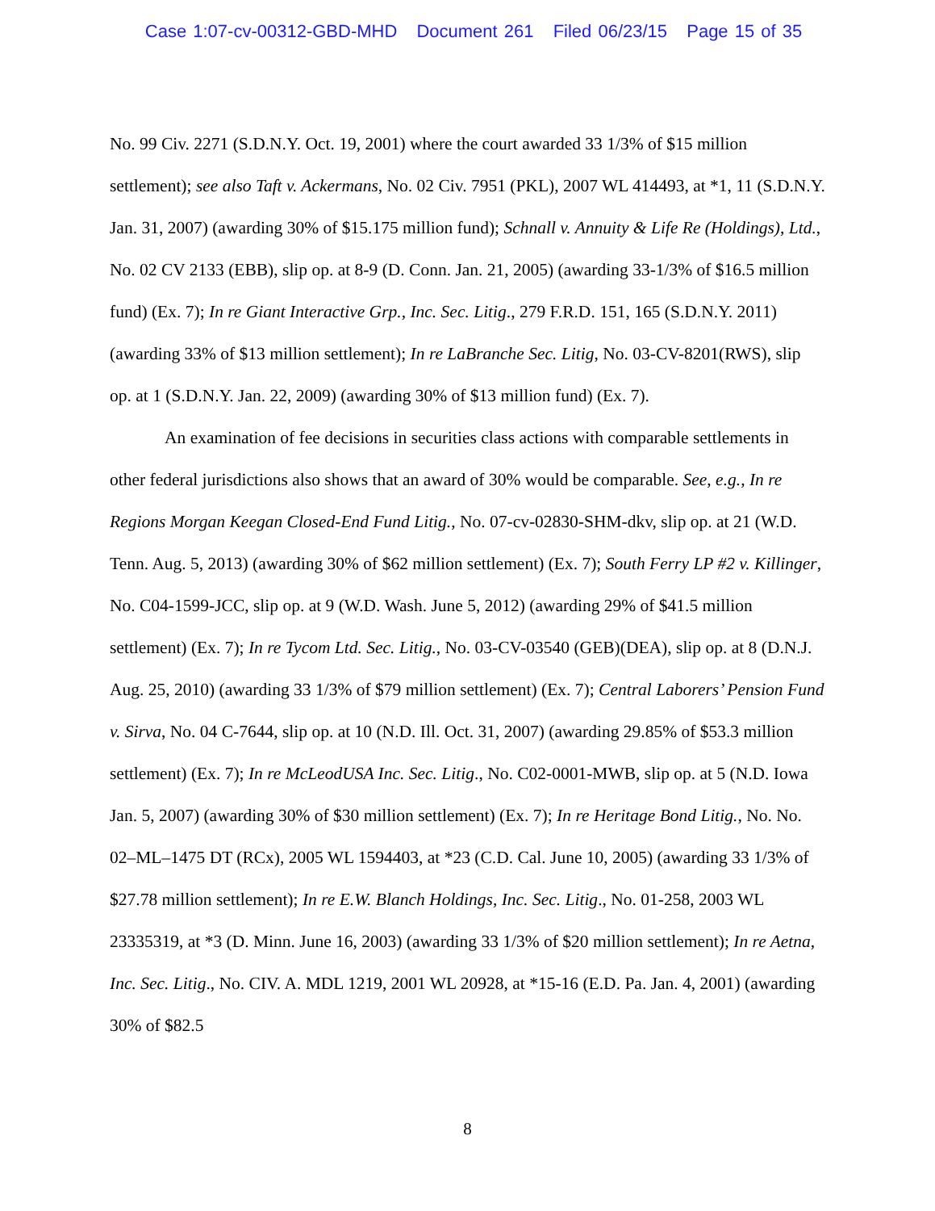Case 1:07-cv-00312-GBD-MHD Document 261 Filed 06/23/15 Page 15 of 35
No. 99 Civ. 2271 (S.D.N.Y. Oct. 19, 2001) where the court awarded 33 1/3% of $15 million settlement); see also Taft v. Ackermans, No. 02 Civ. 7951 (PKL), 2007 WL 414493, at *1, 11 (S.D.N.Y. Jan. 31, 2007) (awarding 30% of $15.175 million fund); Schnall v. Annuity & Life Re (Holdings), Ltd., No. 02 CV 2133 (EBB), slip op. at 8-9 (D. Conn. Jan. 21, 2005) (awarding 33-1/3% of $16.5 million fund) (Ex. 7); In re Giant Interactive Grp., Inc. Sec. Litig., 279 F.R.D. 151, 165 (S.D.N.Y. 2011) (awarding 33% of $13 million settlement); In re LaBranche Sec. Litig, No. 03-CV-8201(RWS), slip op. at 1 (S.D.N.Y. Jan. 22, 2009) (awarding 30% of $13 million fund) (Ex. 7).
An examination of fee decisions in securities class actions with comparable settlements in other federal jurisdictions also shows that an award of 30% would be comparable. See, e.g., In re Regions Morgan Keegan Closed-End Fund Litig., No. 07-cv-02830-SHM-dkv, slip op. at 21 (W.D. Tenn. Aug. 5, 2013) (awarding 30% of $62 million settlement) (Ex. 7); South Ferry LP #2 v. Killinger, No. C04-1599-JCC, slip op. at 9 (W.D. Wash. June 5, 2012) (awarding 29% of $41.5 million settlement) (Ex. 7); In re Tycom Ltd. Sec. Litig., No. 03-CV-03540 (GEB)(DEA), slip op. at 8 (D.N.J. Aug. 25, 2010) (awarding 33 1/3% of $79 million settlement) (Ex. 7); Central Laborers’ Pension Fund v. Sirva, No. 04 C-7644, slip op. at 10 (N.D. Ill. Oct. 31, 2007) (awarding 29.85% of $53.3 million settlement) (Ex. 7); In re McLeodUSA Inc. Sec. Litig., No. C02-0001-MWB, slip op. at 5 (N.D. Iowa Jan. 5, 2007) (awarding 30% of $30 million settlement) (Ex. 7); In re Heritage Bond Litig., No. No. 02–ML–1475 DT (RCx), 2005 WL 1594403, at *23 (C.D. Cal. June 10, 2005) (awarding 33 1/3% of $27.78 million settlement); In re E.W. Blanch Holdings, Inc. Sec. Litig., No. 01-258, 2003 WL 23335319, at *3 (D. Minn. June 16, 2003) (awarding 33 1/3% of $20 million settlement); In re Aetna, Inc. Sec. Litig., No. CIV. A. MDL 1219, 2001 WL 20928, at *15-16 (E.D. Pa. Jan. 4, 2001) (awarding 30% of $82.5
8